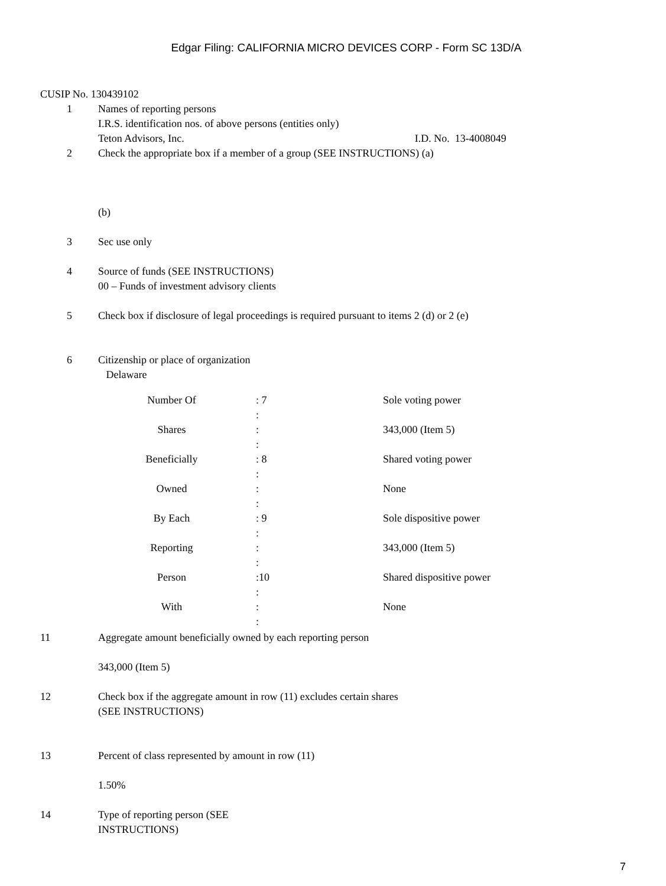Edgar Filing: CALIFORNIA MICRO DEVICES CORP - Form SC 13D/A
CUSIP No. 130439102
1 Names of reporting persons
I.R.S. identification nos. of above persons (entities only)
Teton Advisors, Inc. I.D. No. 13-4008049
2 Check the appropriate box if a member of a group (SEE INSTRUCTIONS) (a)
(b)
3 Sec use only
4 Source of funds (SEE INSTRUCTIONS)
00 – Funds of investment advisory clients
5 Check box if disclosure of legal proceedings is required pursuant to items 2 (d) or 2 (e)
6 Citizenship or place of organization
Delaware
| Number Of | : 7 | Sole voting power |
| | : | |
| Shares | : | 343,000 (Item 5) |
| | : | |
| Beneficially | : 8 | Shared voting power |
| | : | |
| Owned | : | None |
| | : | |
| By Each | : 9 | Sole dispositive power |
| | : | |
| Reporting | : | 343,000 (Item 5) |
| | : | |
| Person | :10 | Shared dispositive power |
| | : | |
| With | : | None |
| | : | |
11 Aggregate amount beneficially owned by each reporting person
343,000 (Item 5)
12 Check box if the aggregate amount in row (11) excludes certain shares
(SEE INSTRUCTIONS)
13 Percent of class represented by amount in row (11)
1.50%
14 Type of reporting person (SEE
INSTRUCTIONS)
7